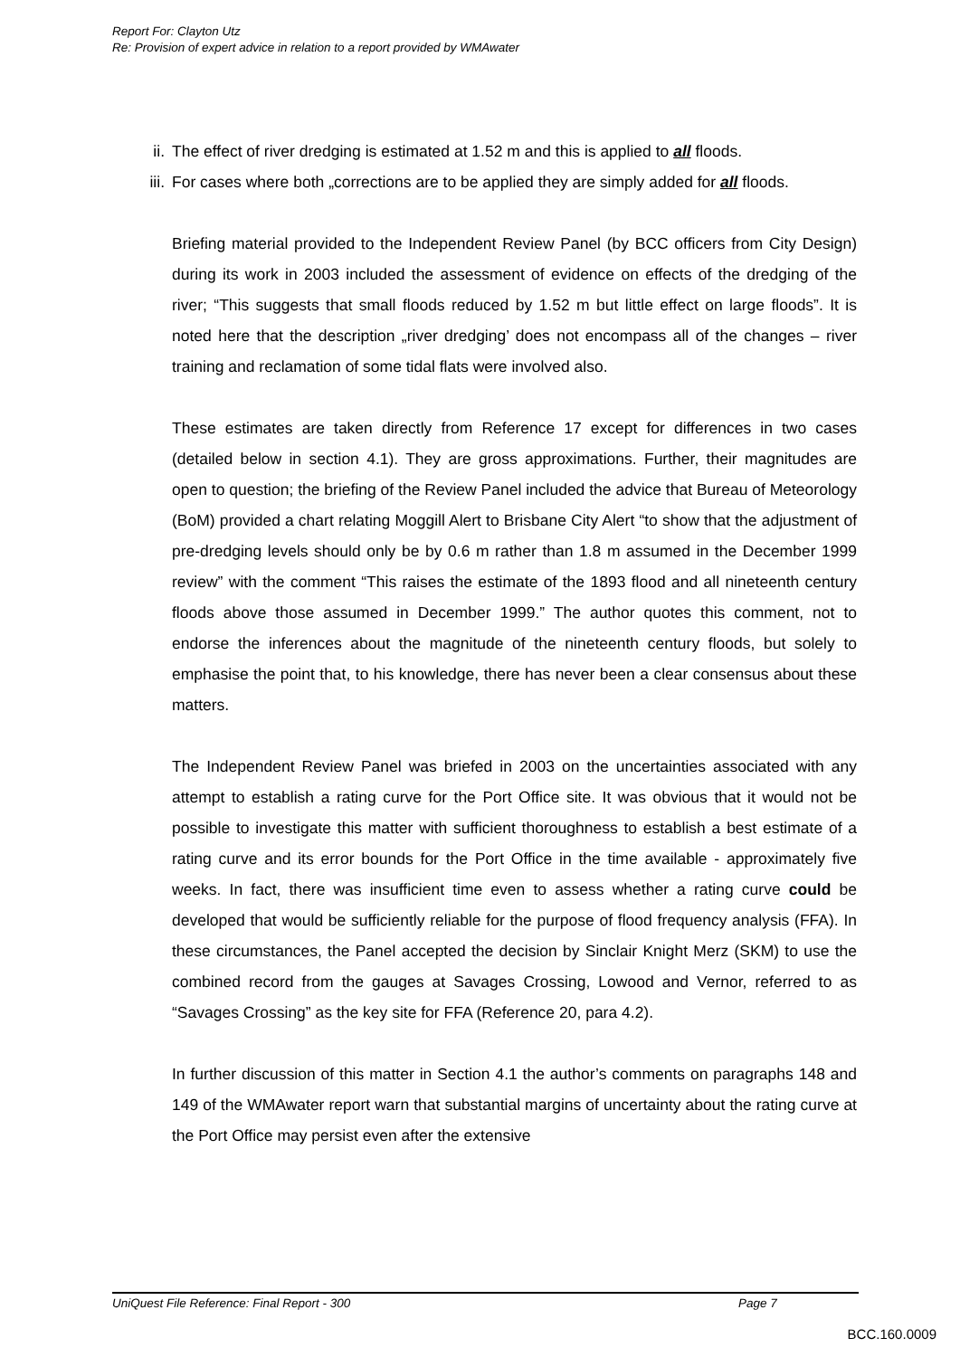Report For: Clayton Utz
Re: Provision of expert advice in relation to a report provided by WMAwater
ii. The effect of river dredging is estimated at 1.52 m and this is applied to all floods.
iii. For cases where both „corrections are to be applied they are simply added for all floods.
Briefing material provided to the Independent Review Panel (by BCC officers from City Design) during its work in 2003 included the assessment of evidence on effects of the dredging of the river; “This suggests that small floods reduced by 1.52 m but little effect on large floods”. It is noted here that the description „river dredging’ does not encompass all of the changes – river training and reclamation of some tidal flats were involved also.
These estimates are taken directly from Reference 17 except for differences in two cases (detailed below in section 4.1). They are gross approximations. Further, their magnitudes are open to question; the briefing of the Review Panel included the advice that Bureau of Meteorology (BoM) provided a chart relating Moggill Alert to Brisbane City Alert “to show that the adjustment of pre-dredging levels should only be by 0.6 m rather than 1.8 m assumed in the December 1999 review” with the comment “This raises the estimate of the 1893 flood and all nineteenth century floods above those assumed in December 1999.” The author quotes this comment, not to endorse the inferences about the magnitude of the nineteenth century floods, but solely to emphasise the point that, to his knowledge, there has never been a clear consensus about these matters.
The Independent Review Panel was briefed in 2003 on the uncertainties associated with any attempt to establish a rating curve for the Port Office site. It was obvious that it would not be possible to investigate this matter with sufficient thoroughness to establish a best estimate of a rating curve and its error bounds for the Port Office in the time available - approximately five weeks. In fact, there was insufficient time even to assess whether a rating curve could be developed that would be sufficiently reliable for the purpose of flood frequency analysis (FFA). In these circumstances, the Panel accepted the decision by Sinclair Knight Merz (SKM) to use the combined record from the gauges at Savages Crossing, Lowood and Vernor, referred to as “Savages Crossing” as the key site for FFA (Reference 20, para 4.2).
In further discussion of this matter in Section 4.1 the author’s comments on paragraphs 148 and 149 of the WMAwater report warn that substantial margins of uncertainty about the rating curve at the Port Office may persist even after the extensive
UniQuest File Reference: Final Report - 300 Page 7
BCC.160.0009